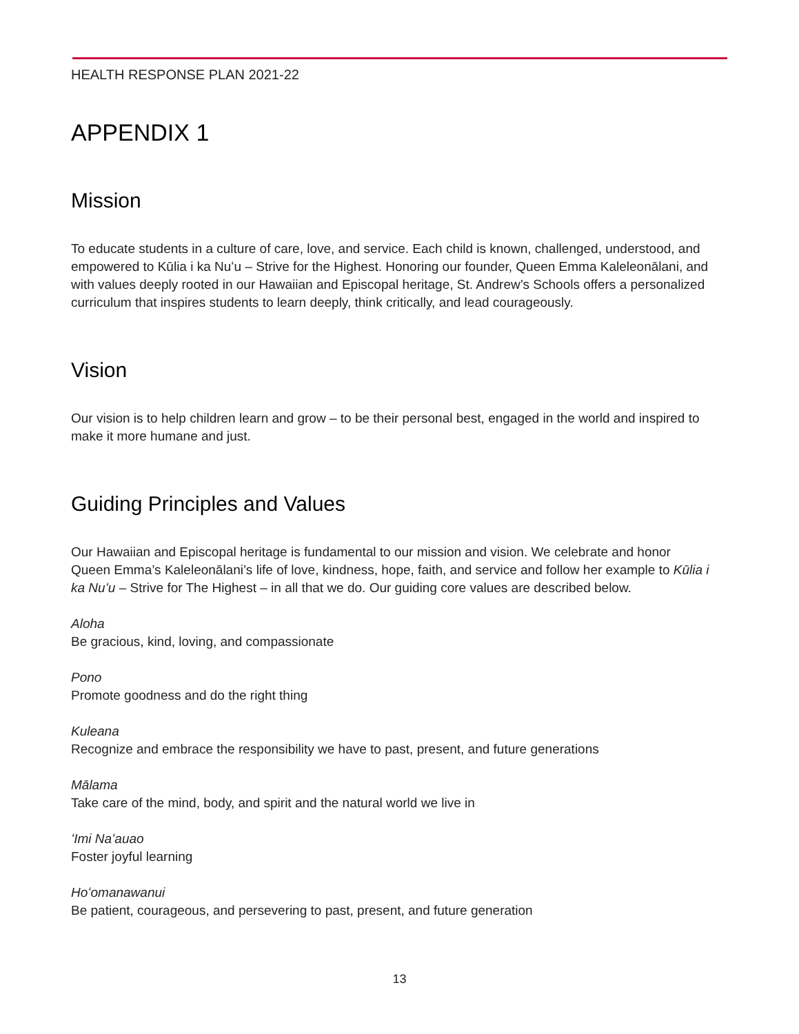HEALTH RESPONSE PLAN 2021-22
APPENDIX 1
Mission
To educate students in a culture of care, love, and service. Each child is known, challenged, understood, and empowered to Kūlia i ka Nuʻu – Strive for the Highest. Honoring our founder, Queen Emma Kaleleonālani, and with values deeply rooted in our Hawaiian and Episcopal heritage, St. Andrew’s Schools offers a personalized curriculum that inspires students to learn deeply, think critically, and lead courageously.
Vision
Our vision is to help children learn and grow – to be their personal best, engaged in the world and inspired to make it more humane and just.
Guiding Principles and Values
Our Hawaiian and Episcopal heritage is fundamental to our mission and vision. We celebrate and honor Queen Emma’s Kaleleonālani’s life of love, kindness, hope, faith, and service and follow her example to Kūlia i ka Nuʻu – Strive for The Highest – in all that we do. Our guiding core values are described below.
Aloha
Be gracious, kind, loving, and compassionate
Pono
Promote goodness and do the right thing
Kuleana
Recognize and embrace the responsibility we have to past, present, and future generations
Mālama
Take care of the mind, body, and spirit and the natural world we live in
ʻImi Naʻauao
Foster joyful learning
Hoʻomanawanui
Be patient, courageous, and persevering to past, present, and future generation
13